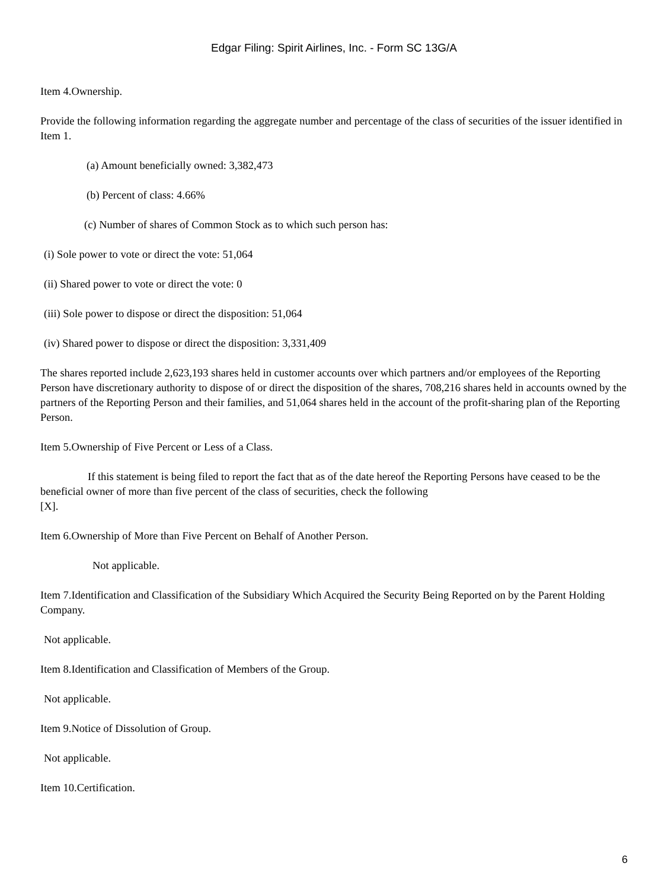Edgar Filing: Spirit Airlines, Inc. - Form SC 13G/A
Item 4.Ownership.
Provide the following information regarding the aggregate number and percentage of the class of securities of the issuer identified in Item 1.
(a) Amount beneficially owned: 3,382,473
(b) Percent of class: 4.66%
(c) Number of shares of Common Stock as to which such person has:
(i) Sole power to vote or direct the vote: 51,064
(ii) Shared power to vote or direct the vote: 0
(iii) Sole power to dispose or direct the disposition: 51,064
(iv) Shared power to dispose or direct the disposition: 3,331,409
The shares reported include 2,623,193 shares held in customer accounts over which partners and/or employees of the Reporting Person have discretionary authority to dispose of or direct the disposition of the shares, 708,216 shares held in accounts owned by the partners of the Reporting Person and their families, and 51,064 shares held in the account of the profit-sharing plan of the Reporting Person.
Item 5.Ownership of Five Percent or Less of a Class.
If this statement is being filed to report the fact that as of the date hereof the Reporting Persons have ceased to be the beneficial owner of more than five percent of the class of securities, check the following
[X].
Item 6.Ownership of More than Five Percent on Behalf of Another Person.
Not applicable.
Item 7.Identification and Classification of the Subsidiary Which Acquired the Security Being Reported on by the Parent Holding Company.
Not applicable.
Item 8.Identification and Classification of Members of the Group.
Not applicable.
Item 9.Notice of Dissolution of Group.
Not applicable.
Item 10.Certification.
6